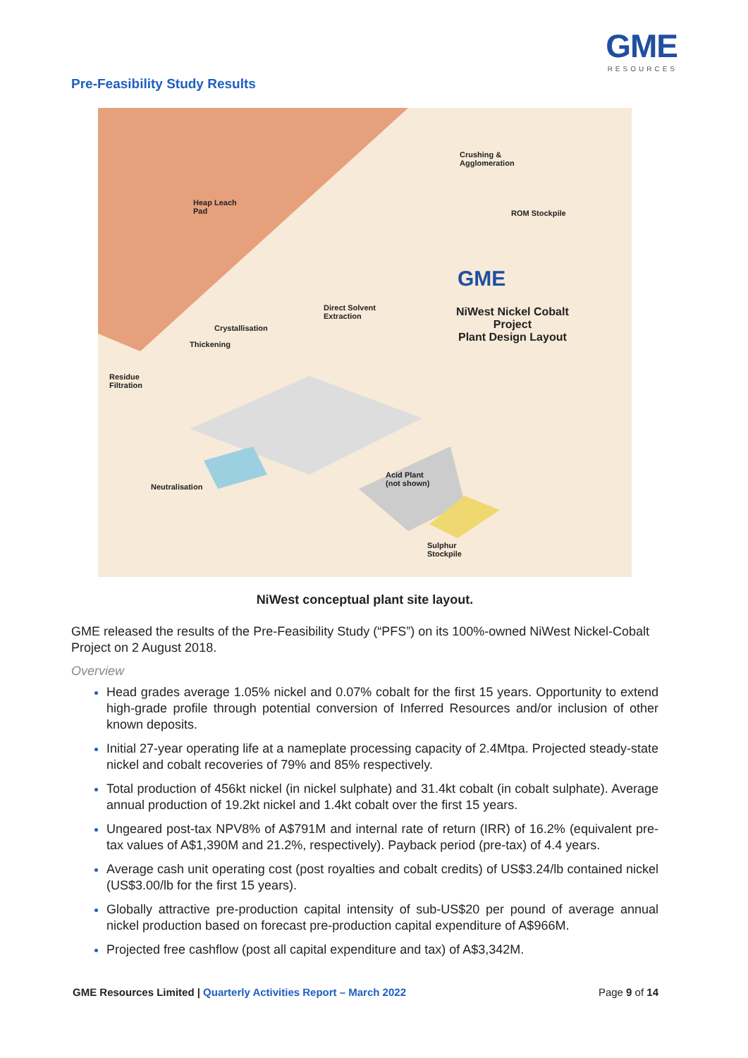GME
RESOURCES
Pre-Feasibility Study Results
Heap Leach
Pad
Crushing &
Agglomeration
ROM Stockpile
GME
NiWest Nickel Cobalt
Project
Plant Design Layout
Direct Solvent
Extraction
Crystallisation
Thickening
Residue
Filtration
Neutralisation
Acid Plant
(not shown)
Sulphur
Stockpile
NiWest conceptual plant site layout.
GME released the results of the Pre-Feasibility Study (“PFS”) on its 100%-owned NiWest Nickel-Cobalt Project on 2 August 2018.
Overview
Head grades average 1.05% nickel and 0.07% cobalt for the first 15 years. Opportunity to extend high-grade profile through potential conversion of Inferred Resources and/or inclusion of other known deposits.
Initial 27-year operating life at a nameplate processing capacity of 2.4Mtpa. Projected steady-state nickel and cobalt recoveries of 79% and 85% respectively.
Total production of 456kt nickel (in nickel sulphate) and 31.4kt cobalt (in cobalt sulphate). Average annual production of 19.2kt nickel and 1.4kt cobalt over the first 15 years.
Ungeared post-tax NPV8% of A$791M and internal rate of return (IRR) of 16.2% (equivalent pre-tax values of A$1,390M and 21.2%, respectively). Payback period (pre-tax) of 4.4 years.
Average cash unit operating cost (post royalties and cobalt credits) of US$3.24/lb contained nickel (US$3.00/lb for the first 15 years).
Globally attractive pre-production capital intensity of sub-US$20 per pound of average annual nickel production based on forecast pre-production capital expenditure of A$966M.
Projected free cashflow (post all capital expenditure and tax) of A$3,342M.
GME Resources Limited | Quarterly Activities Report – March 2022
Page 9 of 14